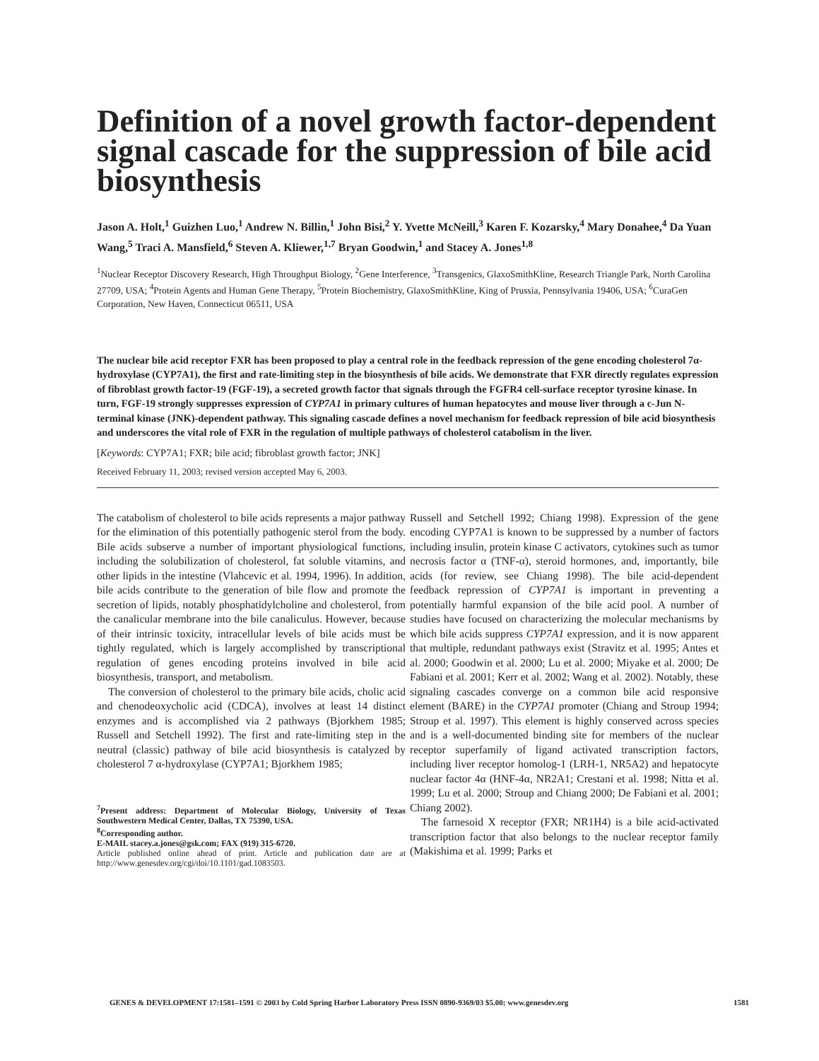Definition of a novel growth factor-dependent signal cascade for the suppression of bile acid biosynthesis
Jason A. Holt,<sup>1</sup> Guizhen Luo,<sup>1</sup> Andrew N. Billin,<sup>1</sup> John Bisi,<sup>2</sup> Y. Yvette McNeill,<sup>3</sup> Karen F. Kozarsky,<sup>4</sup> Mary Donahee,<sup>4</sup> Da Yuan Wang,<sup>5</sup> Traci A. Mansfield,<sup>6</sup> Steven A. Kliewer,<sup>1,7</sup> Bryan Goodwin,<sup>1</sup> and Stacey A. Jones<sup>1,8</sup>
<sup>1</sup> Nuclear Receptor Discovery Research, High Throughput Biology, <sup>2</sup>Gene Interference, <sup>3</sup>Transgenics, GlaxoSmithKline, Research Triangle Park, North Carolina 27709, USA; <sup>4</sup>Protein Agents and Human Gene Therapy, <sup>5</sup>Protein Biochemistry, GlaxoSmithKline, King of Prussia, Pennsylvania 19406, USA; <sup>6</sup>CuraGen Corporation, New Haven, Connecticut 06511, USA
The nuclear bile acid receptor FXR has been proposed to play a central role in the feedback repression of the gene encoding cholesterol 7α-hydroxylase (CYP7A1), the first and rate-limiting step in the biosynthesis of bile acids. We demonstrate that FXR directly regulates expression of fibroblast growth factor-19 (FGF-19), a secreted growth factor that signals through the FGFR4 cell-surface receptor tyrosine kinase. In turn, FGF-19 strongly suppresses expression of CYP7A1 in primary cultures of human hepatocytes and mouse liver through a c-Jun N-terminal kinase (JNK)-dependent pathway. This signaling cascade defines a novel mechanism for feedback repression of bile acid biosynthesis and underscores the vital role of FXR in the regulation of multiple pathways of cholesterol catabolism in the liver.
[Keywords: CYP7A1; FXR; bile acid; fibroblast growth factor; JNK]
Received February 11, 2003; revised version accepted May 6, 2003.
The catabolism of cholesterol to bile acids represents a major pathway for the elimination of this potentially pathogenic sterol from the body. Bile acids subserve a number of important physiological functions, including the solubilization of cholesterol, fat soluble vitamins, and other lipids in the intestine (Vlahcevic et al. 1994, 1996). In addition, bile acids contribute to the generation of bile flow and promote the secretion of lipids, notably phosphatidylcholine and cholesterol, from the canalicular membrane into the bile canaliculus. However, because of their intrinsic toxicity, intracellular levels of bile acids must be tightly regulated, which is largely accomplished by transcriptional regulation of genes encoding proteins involved in bile acid biosynthesis, transport, and metabolism.
The conversion of cholesterol to the primary bile acids, cholic acid and chenodeoxycholic acid (CDCA), involves at least 14 distinct enzymes and is accomplished via 2 pathways (Bjorkhem 1985; Russell and Setchell 1992). The first and rate-limiting step in the neutral (classic) pathway of bile acid biosynthesis is catalyzed by cholesterol 7 α-hydroxylase (CYP7A1; Bjorkhem 1985;
<sup>7</sup> Present address: Department of Molecular Biology, University of Texas Southwestern Medical Center, Dallas, TX 75390, USA.
<sup>8</sup> Corresponding author.
E-MAIL stacey.a.jones@gsk.com; FAX (919) 315-6720.
Article published online ahead of print. Article and publication date are at http://www.genesdev.org/cgi/doi/10.1101/gad.1083503.
Russell and Setchell 1992; Chiang 1998). Expression of the gene encoding CYP7A1 is known to be suppressed by a number of factors including insulin, protein kinase C activators, cytokines such as tumor necrosis factor α (TNF-α), steroid hormones, and, importantly, bile acids (for review, see Chiang 1998). The bile acid-dependent feedback repression of CYP7A1 is important in preventing a potentially harmful expansion of the bile acid pool. A number of studies have focused on characterizing the molecular mechanisms by which bile acids suppress CYP7A1 expression, and it is now apparent that multiple, redundant pathways exist (Stravitz et al. 1995; Antes et al. 2000; Goodwin et al. 2000; Lu et al. 2000; Miyake et al. 2000; De Fabiani et al. 2001; Kerr et al. 2002; Wang et al. 2002). Notably, these signaling cascades converge on a common bile acid responsive element (BARE) in the CYP7A1 promoter (Chiang and Stroup 1994; Stroup et al. 1997). This element is highly conserved across species and is a well-documented binding site for members of the nuclear receptor superfamily of ligand activated transcription factors, including liver receptor homolog-1 (LRH-1, NR5A2) and hepatocyte nuclear factor 4α (HNF-4α, NR2A1; Crestani et al. 1998; Nitta et al. 1999; Lu et al. 2000; Stroup and Chiang 2000; De Fabiani et al. 2001; Chiang 2002).
The farnesoid X receptor (FXR; NR1H4) is a bile acid-activated transcription factor that also belongs to the nuclear receptor family (Makishima et al. 1999; Parks et
GENES & DEVELOPMENT 17:1581–1591 © 2003 by Cold Spring Harbor Laboratory Press ISSN 0890-9369/03 $5.00; www.genesdev.org 1581